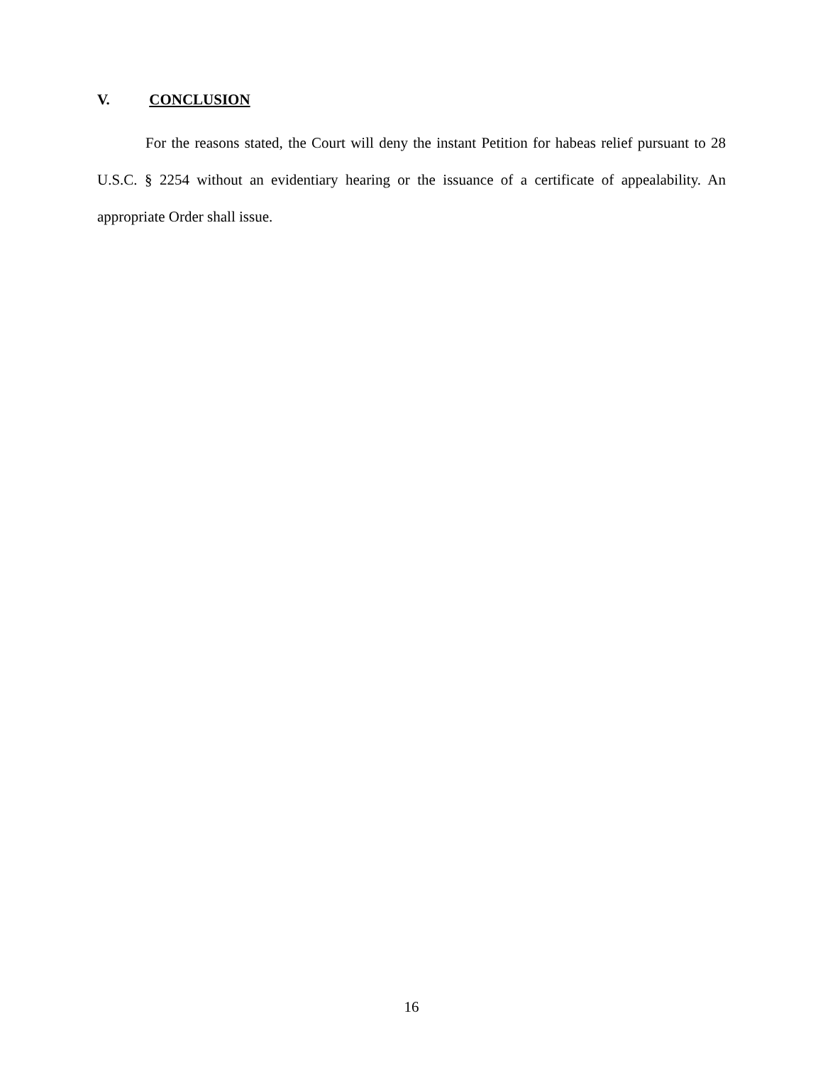V. CONCLUSION
For the reasons stated, the Court will deny the instant Petition for habeas relief pursuant to 28 U.S.C. § 2254 without an evidentiary hearing or the issuance of a certificate of appealability. An appropriate Order shall issue.
16